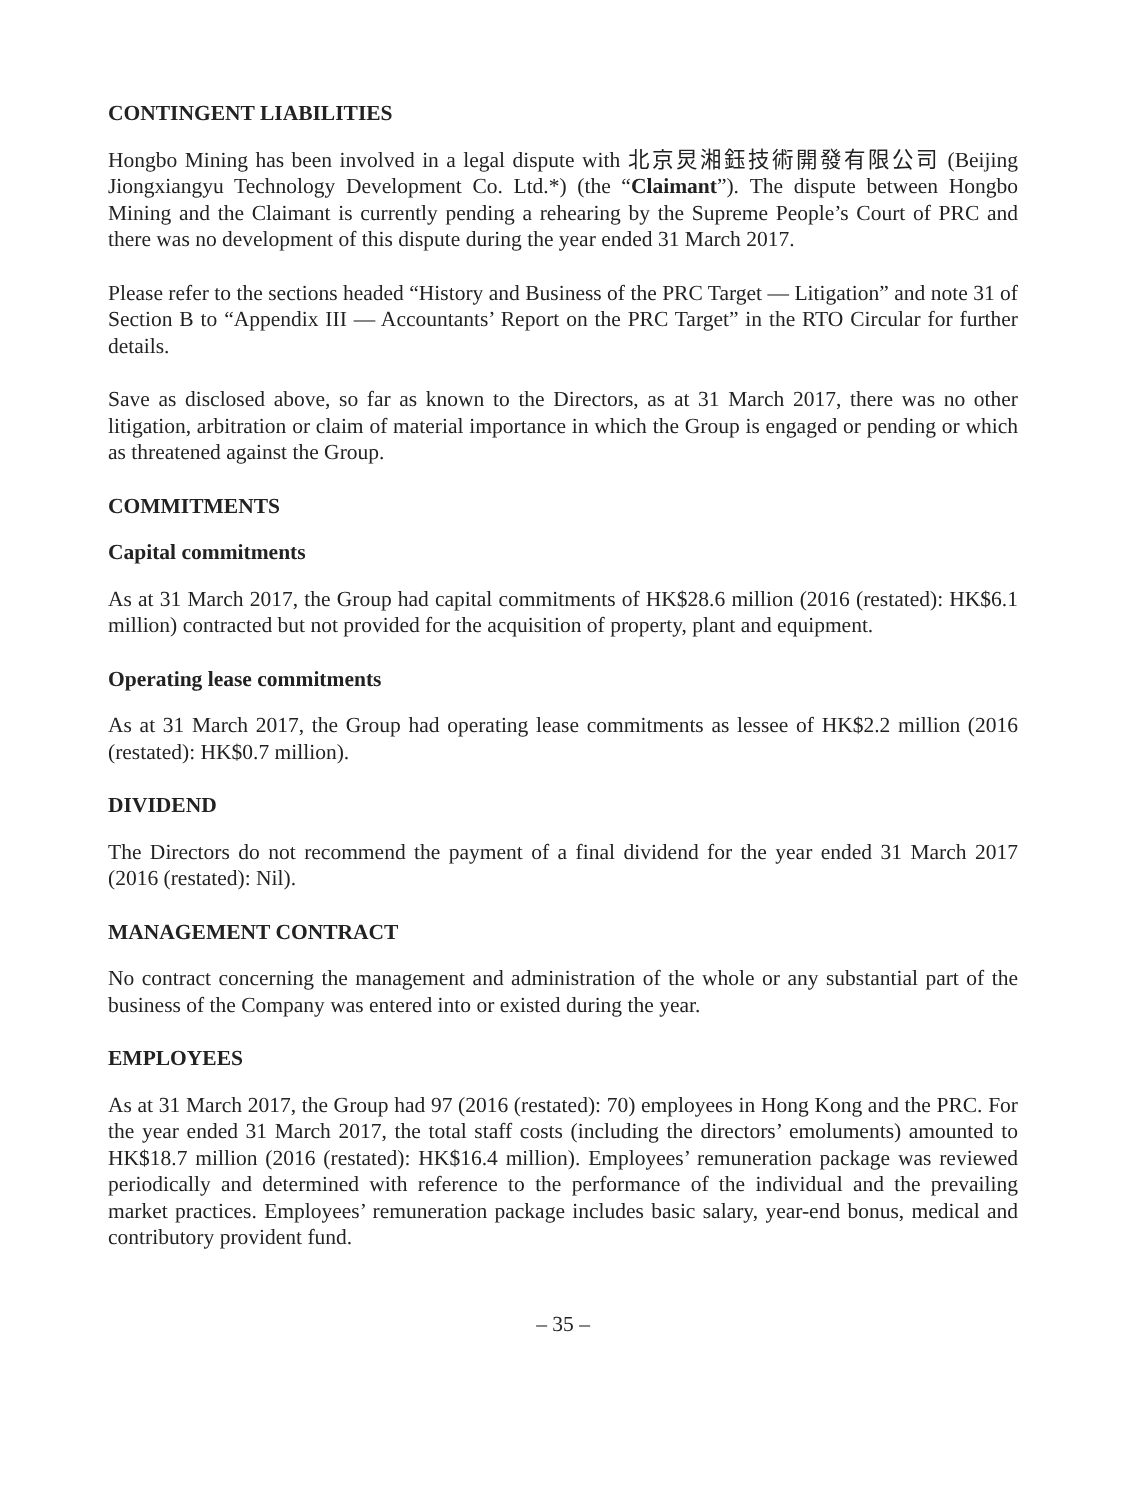CONTINGENT LIABILITIES
Hongbo Mining has been involved in a legal dispute with 北京炅湘鈺技術開發有限公司 (Beijing Jiongxiangyu Technology Development Co. Ltd.*) (the “Claimant”). The dispute between Hongbo Mining and the Claimant is currently pending a rehearing by the Supreme People’s Court of PRC and there was no development of this dispute during the year ended 31 March 2017.
Please refer to the sections headed “History and Business of the PRC Target — Litigation” and note 31 of Section B to “Appendix III — Accountants’ Report on the PRC Target” in the RTO Circular for further details.
Save as disclosed above, so far as known to the Directors, as at 31 March 2017, there was no other litigation, arbitration or claim of material importance in which the Group is engaged or pending or which as threatened against the Group.
COMMITMENTS
Capital commitments
As at 31 March 2017, the Group had capital commitments of HK$28.6 million (2016 (restated): HK$6.1 million) contracted but not provided for the acquisition of property, plant and equipment.
Operating lease commitments
As at 31 March 2017, the Group had operating lease commitments as lessee of HK$2.2 million (2016 (restated): HK$0.7 million).
DIVIDEND
The Directors do not recommend the payment of a final dividend for the year ended 31 March 2017 (2016 (restated): Nil).
MANAGEMENT CONTRACT
No contract concerning the management and administration of the whole or any substantial part of the business of the Company was entered into or existed during the year.
EMPLOYEES
As at 31 March 2017, the Group had 97 (2016 (restated): 70) employees in Hong Kong and the PRC. For the year ended 31 March 2017, the total staff costs (including the directors’ emoluments) amounted to HK$18.7 million (2016 (restated): HK$16.4 million). Employees’ remuneration package was reviewed periodically and determined with reference to the performance of the individual and the prevailing market practices. Employees’ remuneration package includes basic salary, year-end bonus, medical and contributory provident fund.
– 35 –